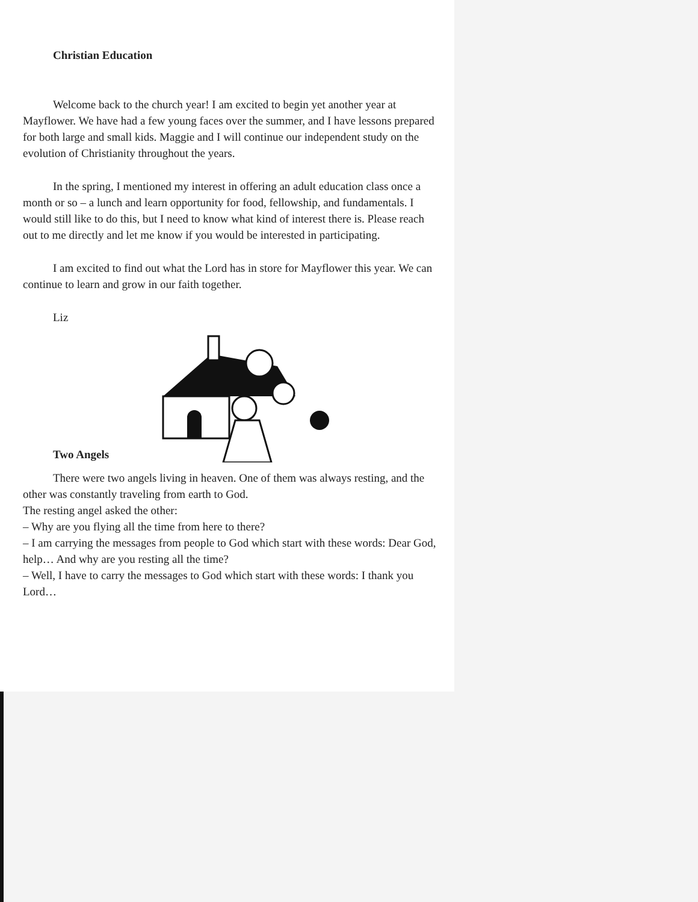Christian Education
Welcome back to the church year! I am excited to begin yet another year at Mayflower. We have had a few young faces over the summer, and I have lessons prepared for both large and small kids. Maggie and I will continue our independent study on the evolution of Christianity throughout the years.
In the spring, I mentioned my interest in offering an adult education class once a month or so – a lunch and learn opportunity for food, fellowship, and fundamentals. I would still like to do this, but I need to know what kind of interest there is. Please reach out to me directly and let me know if you would be interested in participating.
I am excited to find out what the Lord has in store for Mayflower this year. We can continue to learn and grow in our faith together.
Liz
Two Angels
There were two angels living in heaven. One of them was always resting, and the other was constantly traveling from earth to God.
The resting angel asked the other:
– Why are you flying all the time from here to there?
– I am carrying the messages from people to God which start with these words: Dear God, help… And why are you resting all the time?
– Well, I have to carry the messages to God which start with these words: I thank you Lord…